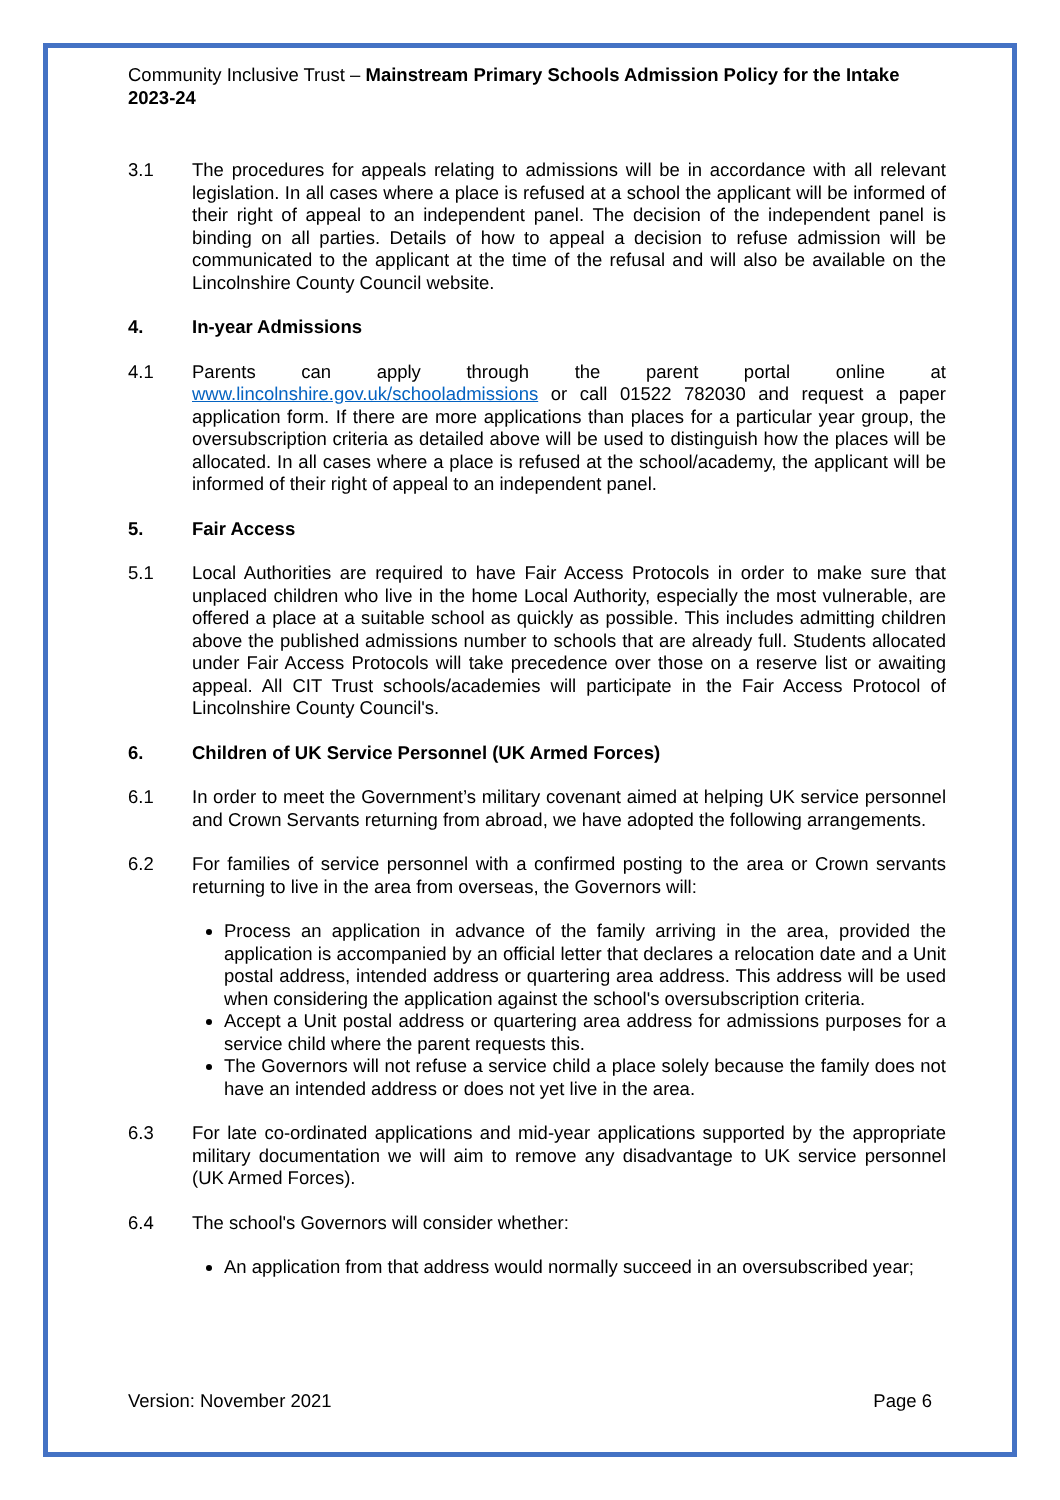Community Inclusive Trust – Mainstream Primary Schools Admission Policy for the Intake 2023-24
3.1 The procedures for appeals relating to admissions will be in accordance with all relevant legislation. In all cases where a place is refused at a school the applicant will be informed of their right of appeal to an independent panel. The decision of the independent panel is binding on all parties. Details of how to appeal a decision to refuse admission will be communicated to the applicant at the time of the refusal and will also be available on the Lincolnshire County Council website.
4. In-year Admissions
4.1 Parents can apply through the parent portal online at www.lincolnshire.gov.uk/schooladmissions or call 01522 782030 and request a paper application form. If there are more applications than places for a particular year group, the oversubscription criteria as detailed above will be used to distinguish how the places will be allocated. In all cases where a place is refused at the school/academy, the applicant will be informed of their right of appeal to an independent panel.
5. Fair Access
5.1 Local Authorities are required to have Fair Access Protocols in order to make sure that unplaced children who live in the home Local Authority, especially the most vulnerable, are offered a place at a suitable school as quickly as possible. This includes admitting children above the published admissions number to schools that are already full. Students allocated under Fair Access Protocols will take precedence over those on a reserve list or awaiting appeal. All CIT Trust schools/academies will participate in the Fair Access Protocol of Lincolnshire County Council's.
6. Children of UK Service Personnel (UK Armed Forces)
6.1 In order to meet the Government’s military covenant aimed at helping UK service personnel and Crown Servants returning from abroad, we have adopted the following arrangements.
6.2 For families of service personnel with a confirmed posting to the area or Crown servants returning to live in the area from overseas, the Governors will:
Process an application in advance of the family arriving in the area, provided the application is accompanied by an official letter that declares a relocation date and a Unit postal address, intended address or quartering area address. This address will be used when considering the application against the school's oversubscription criteria.
Accept a Unit postal address or quartering area address for admissions purposes for a service child where the parent requests this.
The Governors will not refuse a service child a place solely because the family does not have an intended address or does not yet live in the area.
6.3 For late co-ordinated applications and mid-year applications supported by the appropriate military documentation we will aim to remove any disadvantage to UK service personnel (UK Armed Forces).
6.4 The school's Governors will consider whether:
An application from that address would normally succeed in an oversubscribed year;
Version: November 2021 Page 6